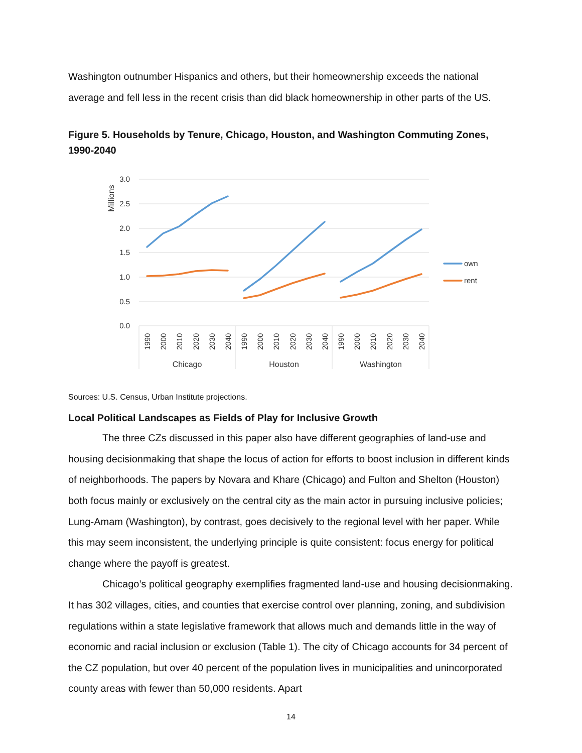Washington outnumber Hispanics and others, but their homeownership exceeds the national average and fell less in the recent crisis than did black homeownership in other parts of the US.
Figure 5. Households by Tenure, Chicago, Houston, and Washington Commuting Zones, 1990-2040
3.0
2.5
2.0
1.5
1.0
0.5
0.0
Millions
own
rent
1990
2000
2010
2020
2030
2040
1990
2000
2010
2020
2030
2040
1990
2000
2010
2020
2030
2040
Chicago
Houston
Washington
Sources: U.S. Census, Urban Institute projections.
Local Political Landscapes as Fields of Play for Inclusive Growth
The three CZs discussed in this paper also have different geographies of land-use and housing decisionmaking that shape the locus of action for efforts to boost inclusion in different kinds of neighborhoods. The papers by Novara and Khare (Chicago) and Fulton and Shelton (Houston) both focus mainly or exclusively on the central city as the main actor in pursuing inclusive policies; Lung-Amam (Washington), by contrast, goes decisively to the regional level with her paper. While this may seem inconsistent, the underlying principle is quite consistent: focus energy for political change where the payoff is greatest.
Chicago’s political geography exemplifies fragmented land-use and housing decisionmaking. It has 302 villages, cities, and counties that exercise control over planning, zoning, and subdivision regulations within a state legislative framework that allows much and demands little in the way of economic and racial inclusion or exclusion (Table 1). The city of Chicago accounts for 34 percent of the CZ population, but over 40 percent of the population lives in municipalities and unincorporated county areas with fewer than 50,000 residents. Apart
14